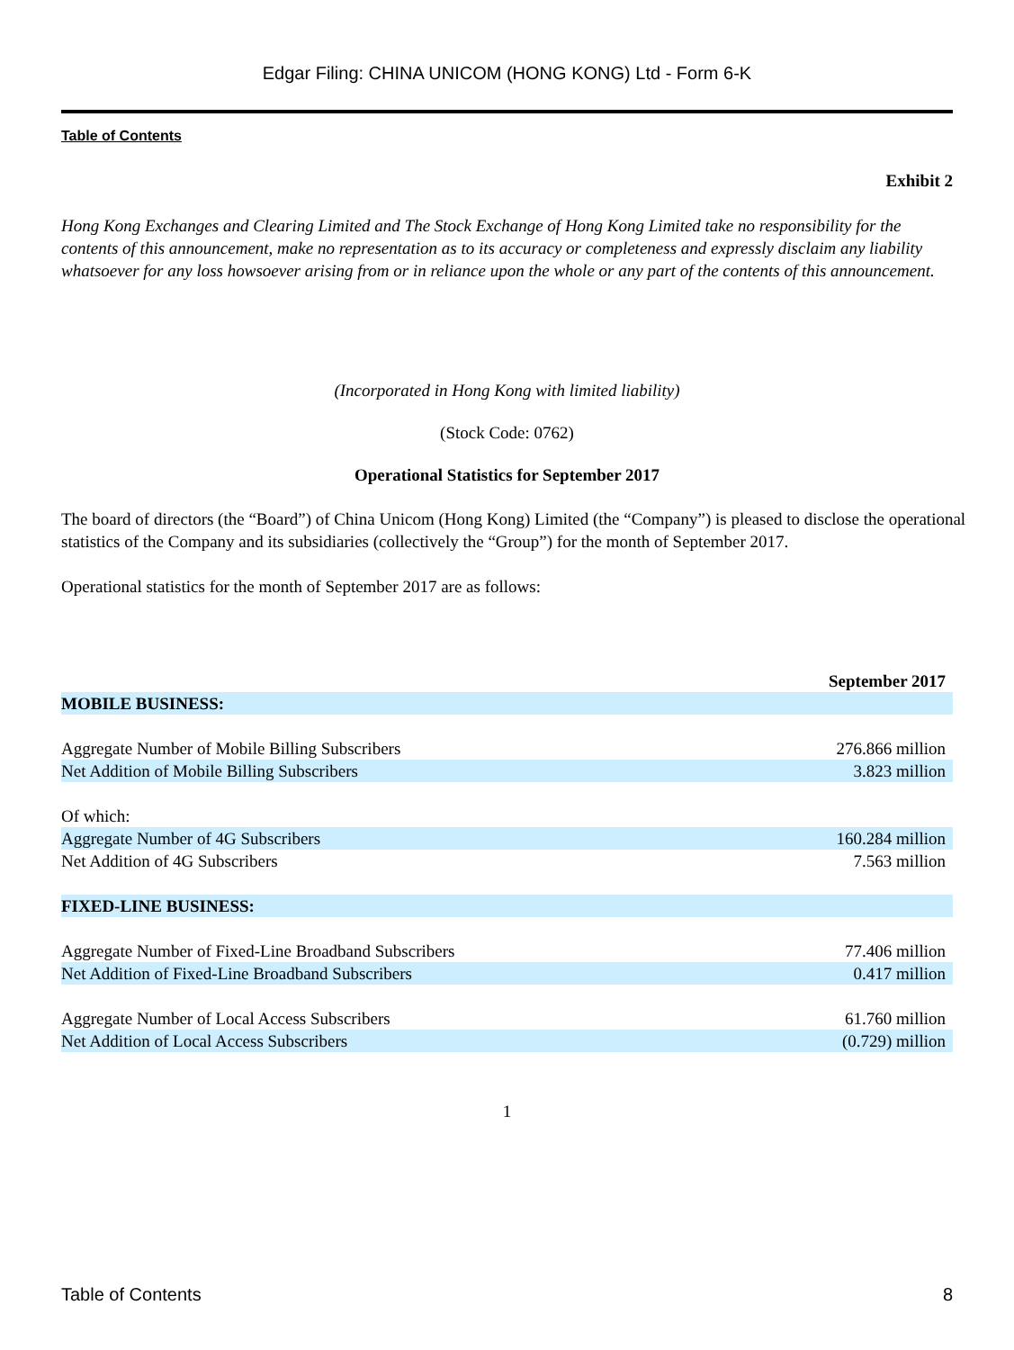Edgar Filing: CHINA UNICOM (HONG KONG) Ltd - Form 6-K
Table of Contents
Exhibit 2
Hong Kong Exchanges and Clearing Limited and The Stock Exchange of Hong Kong Limited take no responsibility for the contents of this announcement, make no representation as to its accuracy or completeness and expressly disclaim any liability whatsoever for any loss howsoever arising from or in reliance upon the whole or any part of the contents of this announcement.
(Incorporated in Hong Kong with limited liability)
(Stock Code: 0762)
Operational Statistics for September 2017
The board of directors (the “Board”) of China Unicom (Hong Kong) Limited (the “Company”) is pleased to disclose the operational statistics of the Company and its subsidiaries (collectively the “Group”) for the month of September 2017.
Operational statistics for the month of September 2017 are as follows:
| | September 2017 |
| --- | --- |
| MOBILE BUSINESS: | |
| Aggregate Number of Mobile Billing Subscribers | 276.866 million |
| Net Addition of Mobile Billing Subscribers | 3.823 million |
| Of which: | |
| Aggregate Number of 4G Subscribers | 160.284 million |
| Net Addition of 4G Subscribers | 7.563 million |
| FIXED-LINE BUSINESS: | |
| Aggregate Number of Fixed-Line Broadband Subscribers | 77.406 million |
| Net Addition of Fixed-Line Broadband Subscribers | 0.417 million |
| Aggregate Number of Local Access Subscribers | 61.760 million |
| Net Addition of Local Access Subscribers | (0.729) million |
1
Table of Contents 8